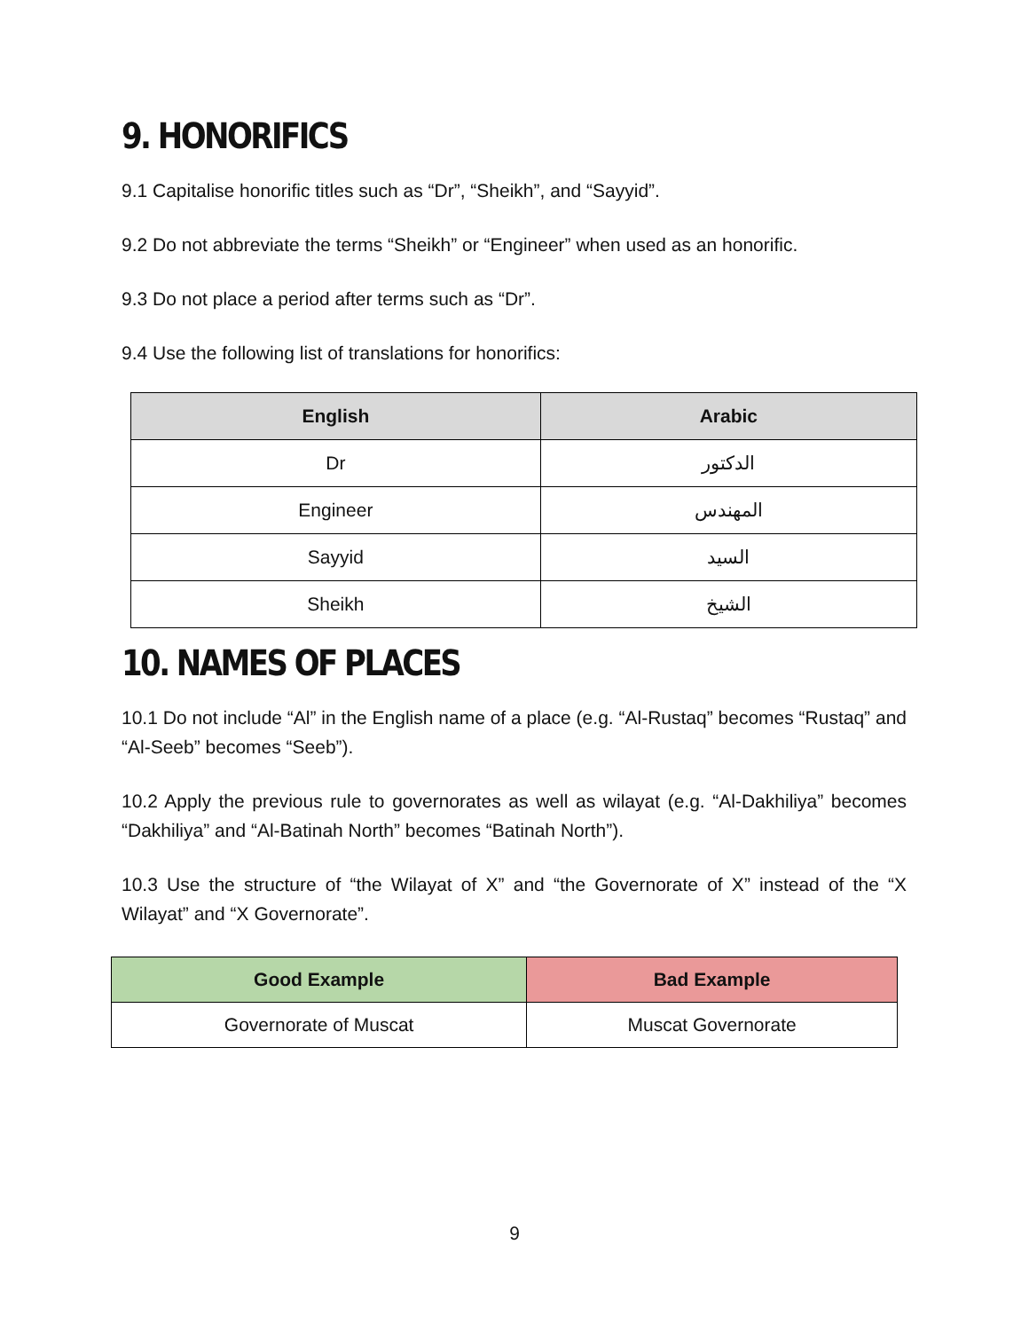9. HONORIFICS
9.1 Capitalise honorific titles such as “Dr”, “Sheikh”, and “Sayyid”.
9.2 Do not abbreviate the terms “Sheikh” or “Engineer” when used as an honorific.
9.3 Do not place a period after terms such as “Dr”.
9.4 Use the following list of translations for honorifics:
| English | Arabic |
| --- | --- |
| Dr | الدكتور |
| Engineer | المهندس |
| Sayyid | السيد |
| Sheikh | الشيخ |
10. NAMES OF PLACES
10.1 Do not include “Al” in the English name of a place (e.g. “Al-Rustaq” becomes “Rustaq” and “Al-Seeb” becomes “Seeb”).
10.2 Apply the previous rule to governorates as well as wilayat (e.g. “Al-Dakhiliya” becomes “Dakhiliya” and “Al-Batinah North” becomes “Batinah North”).
10.3 Use the structure of “the Wilayat of X” and “the Governorate of X” instead of the “X Wilayat” and “X Governorate”.
| Good Example | Bad Example |
| --- | --- |
| Governorate of Muscat | Muscat Governorate |
9